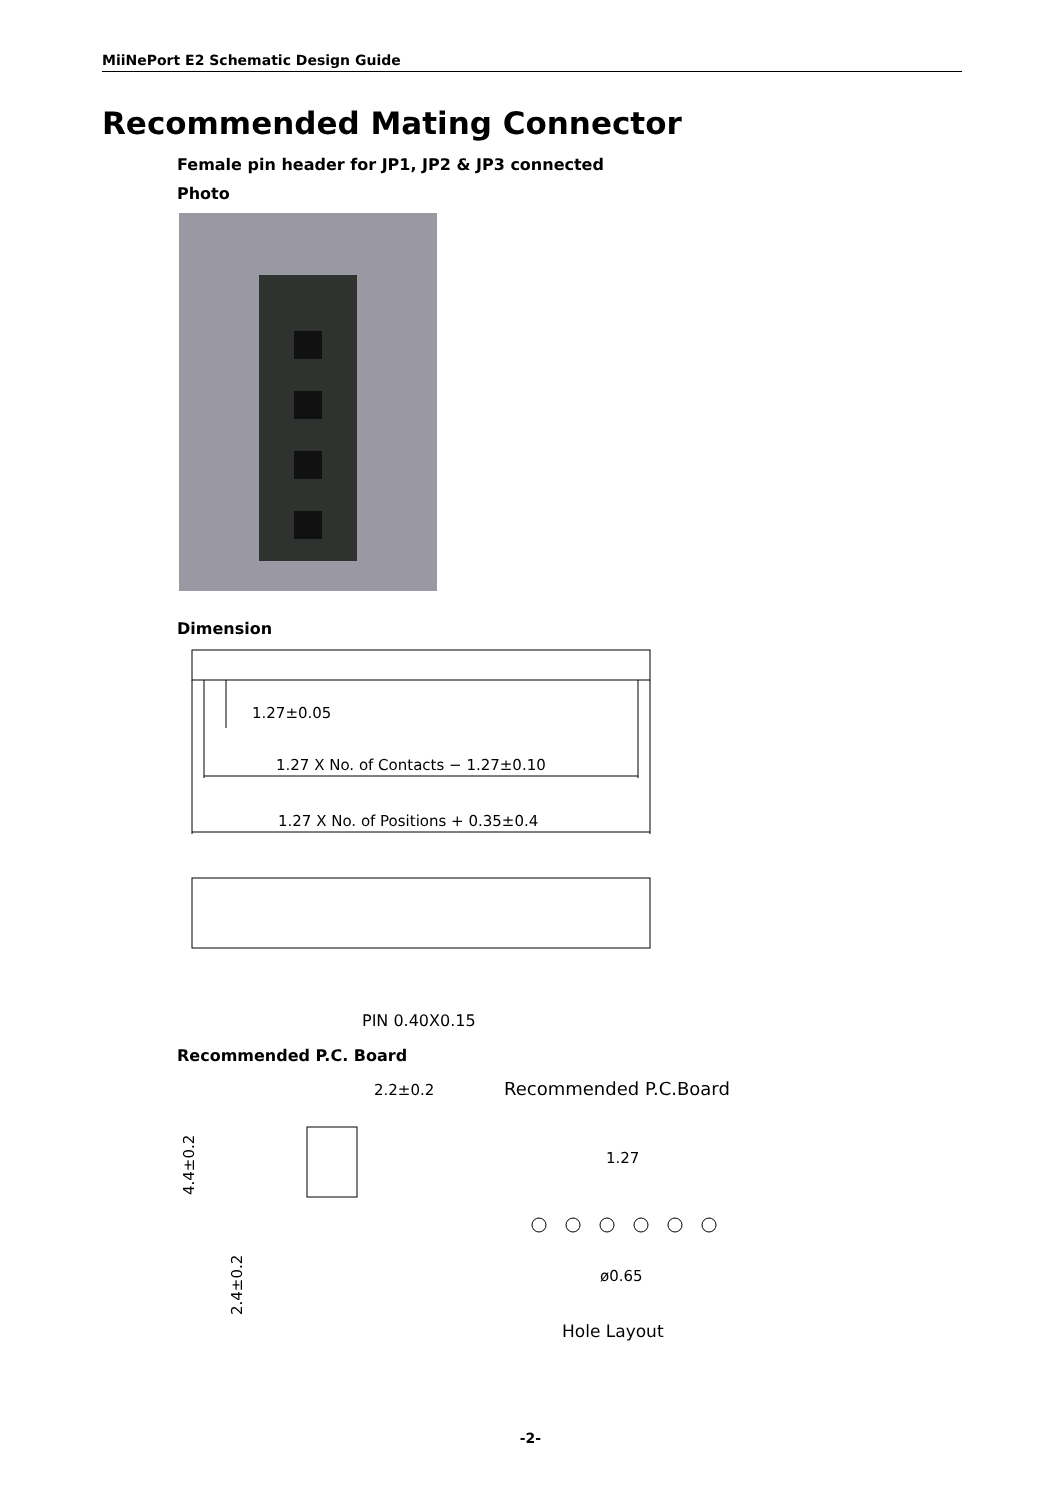MiiNePort E2 Schematic Design Guide
Recommended Mating Connector
Female pin header for JP1, JP2 & JP3 connected
Photo
Dimension
1.27±0.05
1.27 X No. of Contacts − 1.27±0.10
1.27 X No. of Positions + 0.35±0.4
PIN 0.40X0.15
Recommended P.C. Board
2.2±0.2
4.4±0.2
2.4±0.2
Recommended P.C.Board
1.27
ø0.65
Hole Layout
-2-